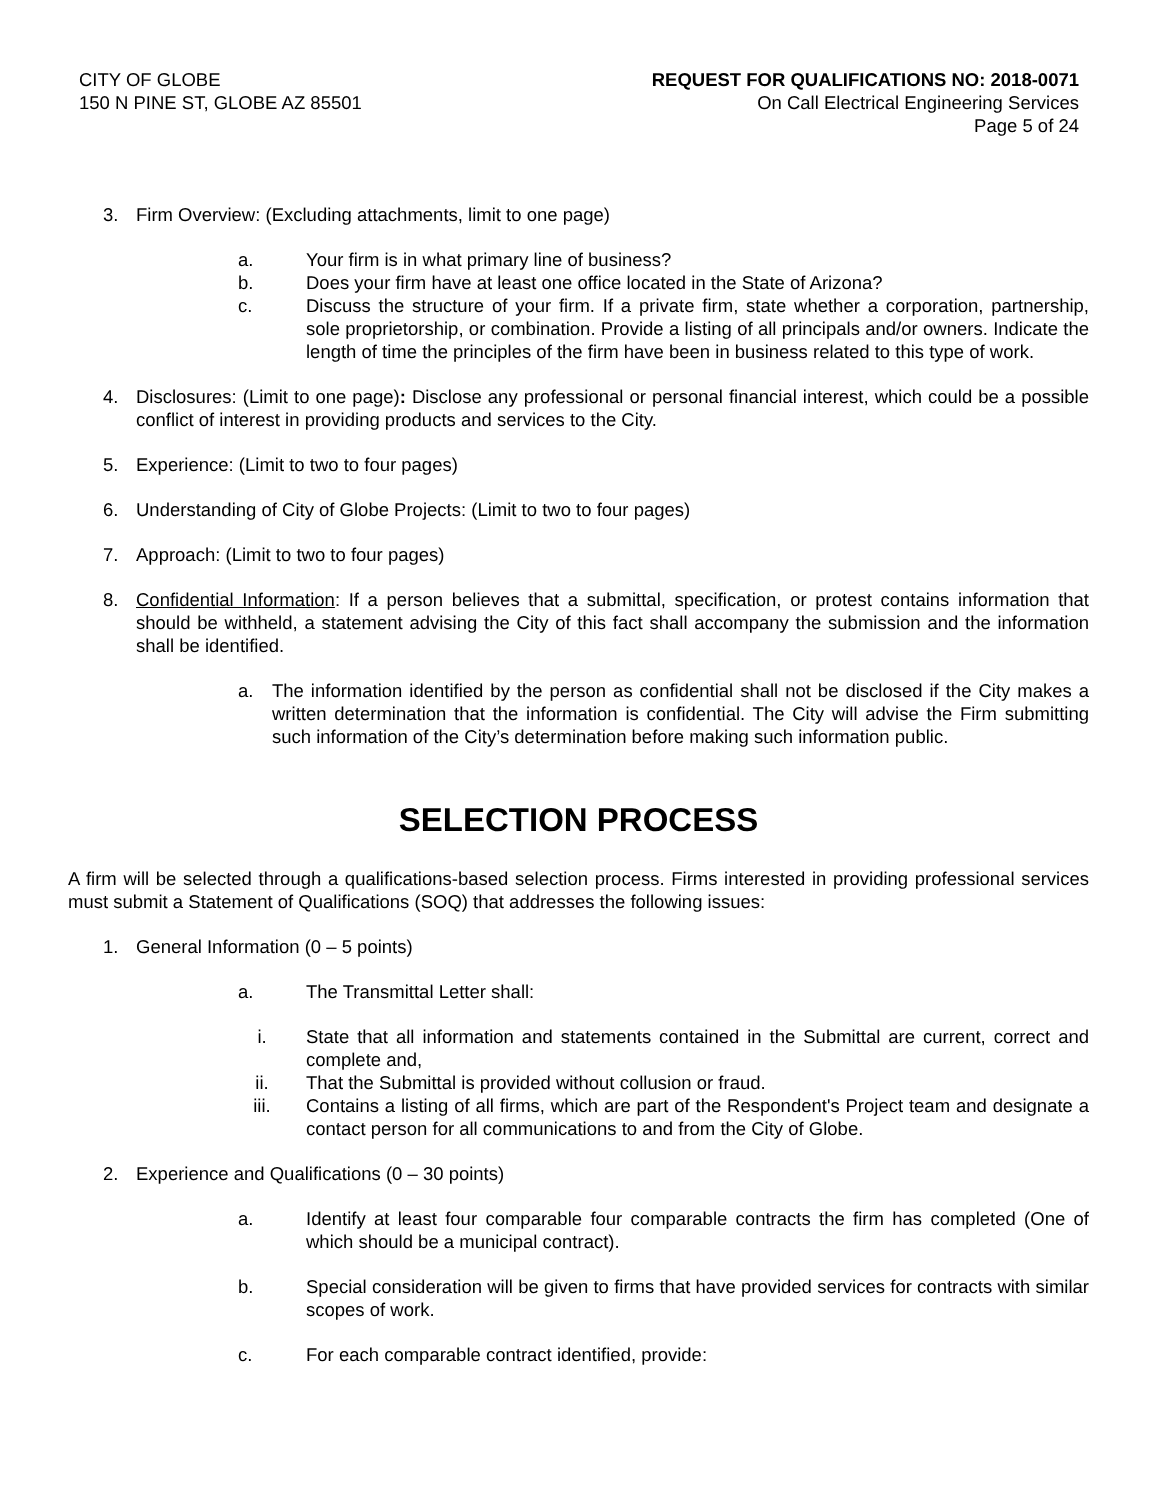CITY OF GLOBE
150 N PINE ST, GLOBE AZ 85501
REQUEST FOR QUALIFICATIONS NO: 2018-0071
On Call Electrical Engineering Services
Page 5 of 24
3. Firm Overview: (Excluding attachments, limit to one page)
a. Your firm is in what primary line of business?
b. Does your firm have at least one office located in the State of Arizona?
c. Discuss the structure of your firm. If a private firm, state whether a corporation, partnership, sole proprietorship, or combination. Provide a listing of all principals and/or owners. Indicate the length of time the principles of the firm have been in business related to this type of work.
4. Disclosures: (Limit to one page): Disclose any professional or personal financial interest, which could be a possible conflict of interest in providing products and services to the City.
5. Experience: (Limit to two to four pages)
6. Understanding of City of Globe Projects: (Limit to two to four pages)
7. Approach: (Limit to two to four pages)
8. Confidential Information: If a person believes that a submittal, specification, or protest contains information that should be withheld, a statement advising the City of this fact shall accompany the submission and the information shall be identified.
a. The information identified by the person as confidential shall not be disclosed if the City makes a written determination that the information is confidential. The City will advise the Firm submitting such information of the City’s determination before making such information public.
SELECTION PROCESS
A firm will be selected through a qualifications-based selection process. Firms interested in providing professional services must submit a Statement of Qualifications (SOQ) that addresses the following issues:
1. General Information (0 – 5 points)
a. The Transmittal Letter shall:
i. State that all information and statements contained in the Submittal are current, correct and complete and,
ii. That the Submittal is provided without collusion or fraud.
iii. Contains a listing of all firms, which are part of the Respondent's Project team and designate a contact person for all communications to and from the City of Globe.
2. Experience and Qualifications (0 – 30 points)
a. Identify at least four comparable four comparable contracts the firm has completed (One of which should be a municipal contract).
b. Special consideration will be given to firms that have provided services for contracts with similar scopes of work.
c. For each comparable contract identified, provide: